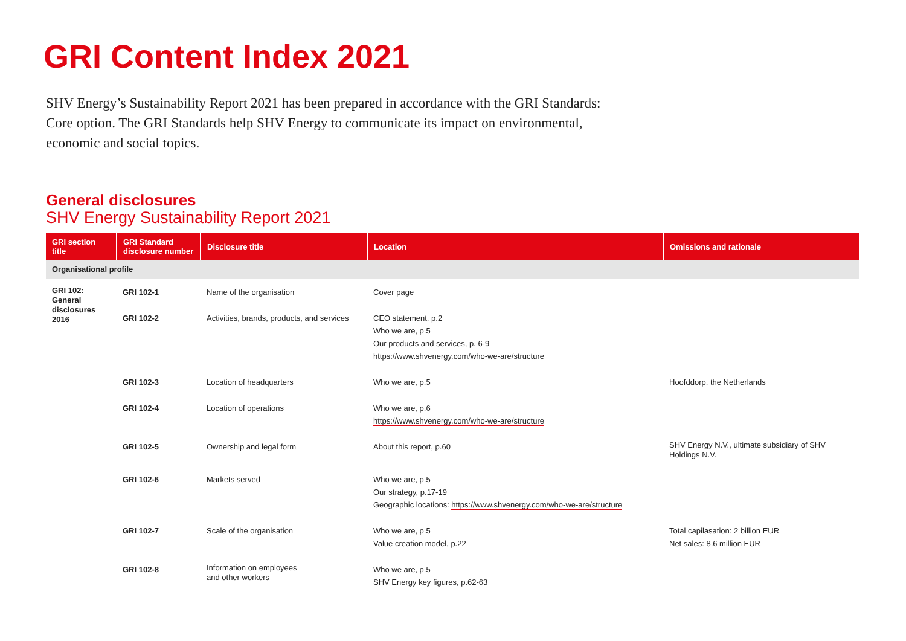GRI Content Index 2021
SHV Energy’s Sustainability Report 2021 has been prepared in accordance with the GRI Standards: Core option. The GRI Standards help SHV Energy to communicate its impact on environmental, economic and social topics.
General disclosures
SHV Energy Sustainability Report 2021
| GRI section title | GRI Standard disclosure number | Disclosure title | Location | Omissions and rationale |
| --- | --- | --- | --- | --- |
| Organisational profile | | | | |
| GRI 102: General disclosures 2016 | GRI 102-1 | Name of the organisation | Cover page | |
| | GRI 102-2 | Activities, brands, products, and services | CEO statement, p.2 Who we are, p.5 Our products and services, p. 6-9 https://www.shvenergy.com/who-we-are/structure | |
| | GRI 102-3 | Location of headquarters | Who we are, p.5 | Hoofddorp, the Netherlands |
| | GRI 102-4 | Location of operations | Who we are, p.6 https://www.shvenergy.com/who-we-are/structure | |
| | GRI 102-5 | Ownership and legal form | About this report, p.60 | SHV Energy N.V., ultimate subsidiary of SHV Holdings N.V. |
| | GRI 102-6 | Markets served | Who we are, p.5 Our strategy, p.17-19 Geographic locations: https://www.shvenergy.com/who-we-are/structure | |
| | GRI 102-7 | Scale of the organisation | Who we are, p.5 Value creation model, p.22 | Total capilasation: 2 billion EUR Net sales: 8.6 million EUR |
| | GRI 102-8 | Information on employees and other workers | Who we are, p.5 SHV Energy key figures, p.62-63 | |